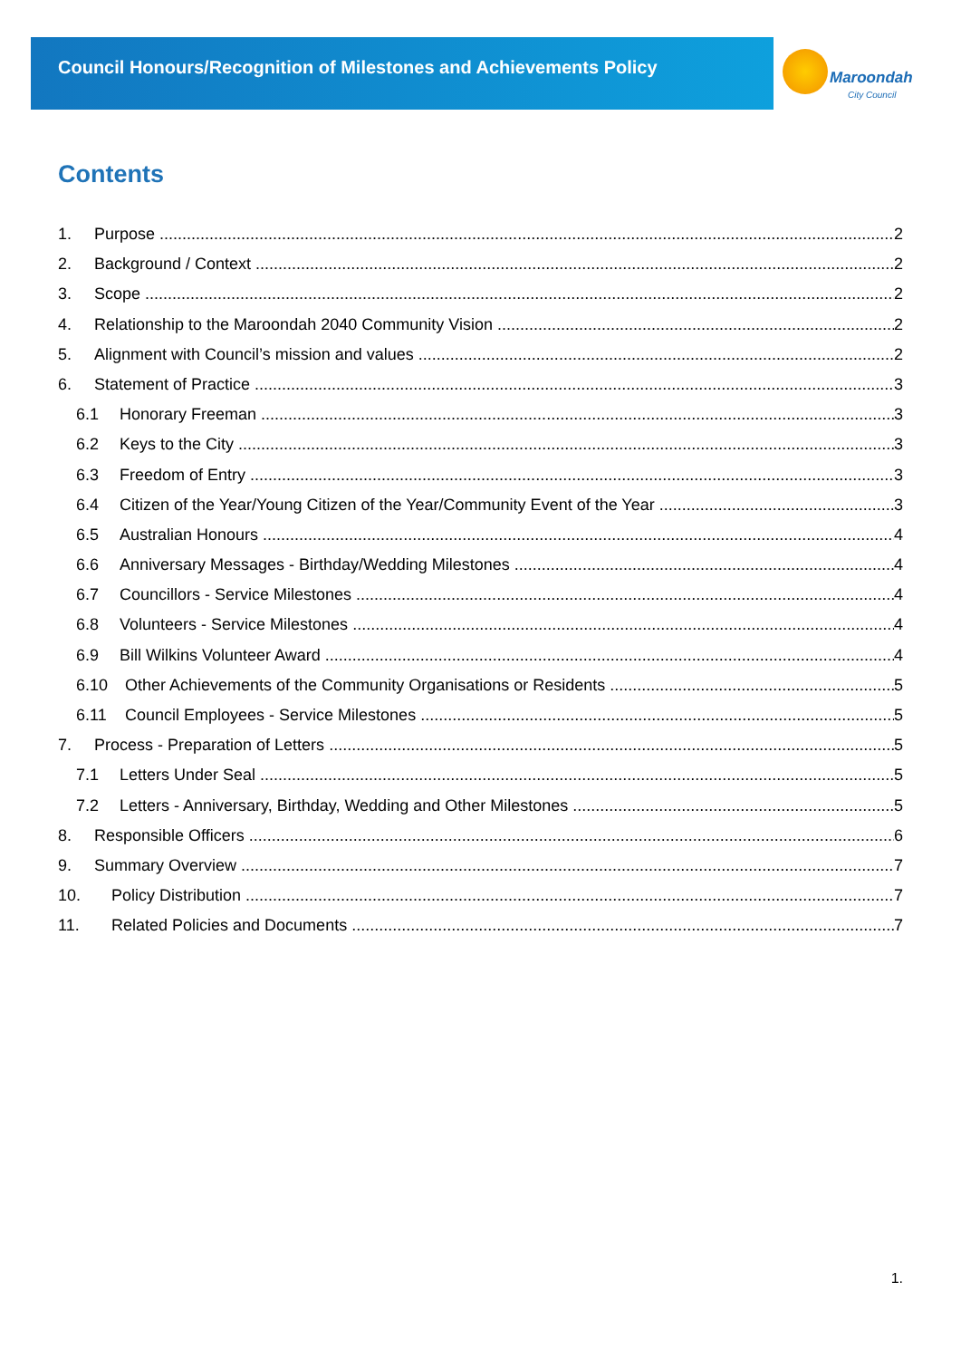Council Honours/Recognition of Milestones and Achievements Policy
Maroondah
City Council
Contents
1. Purpose 2
2. Background / Context 2
3. Scope 2
4. Relationship to the Maroondah 2040 Community Vision 2
5. Alignment with Council’s mission and values 2
6. Statement of Practice 3
6.1 Honorary Freeman 3
6.2 Keys to the City 3
6.3 Freedom of Entry 3
6.4 Citizen of the Year/Young Citizen of the Year/Community Event of the Year 3
6.5 Australian Honours 4
6.6 Anniversary Messages - Birthday/Wedding Milestones 4
6.7 Councillors - Service Milestones 4
6.8 Volunteers - Service Milestones 4
6.9 Bill Wilkins Volunteer Award 4
6.10 Other Achievements of the Community Organisations or Residents 5
6.11 Council Employees - Service Milestones 5
7. Process - Preparation of Letters 5
7.1 Letters Under Seal 5
7.2 Letters - Anniversary, Birthday, Wedding and Other Milestones 5
8. Responsible Officers 6
9. Summary Overview 7
10. Policy Distribution 7
11. Related Policies and Documents 7
1.